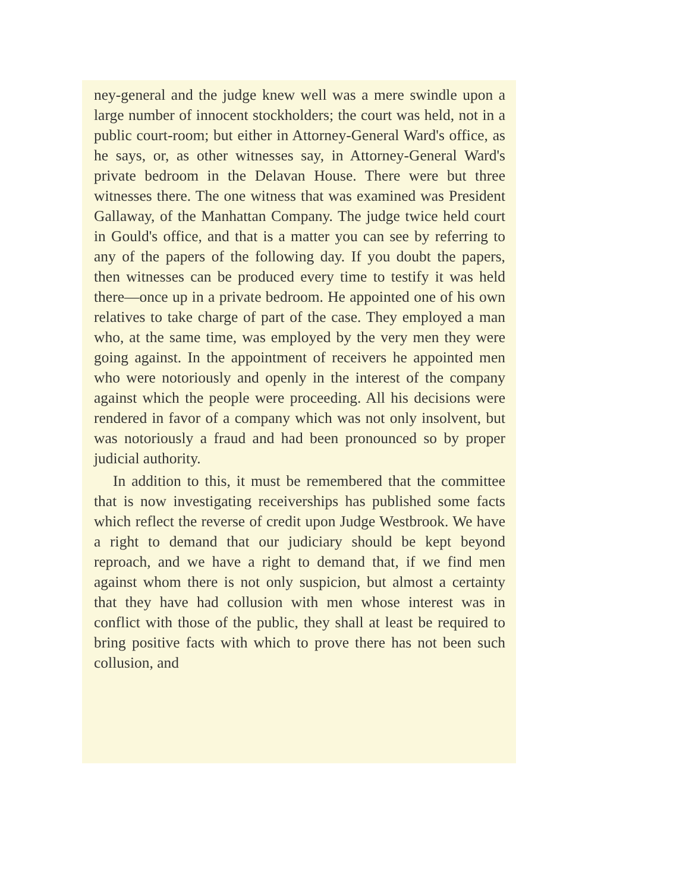ney-general and the judge knew well was a mere swindle upon a large number of innocent stockholders; the court was held, not in a public court-room; but either in Attorney-General Ward's office, as he says, or, as other witnesses say, in Attorney-General Ward's private bedroom in the Delavan House. There were but three witnesses there. The one witness that was examined was President Gallaway, of the Manhattan Company. The judge twice held court in Gould's office, and that is a matter you can see by referring to any of the papers of the following day. If you doubt the papers, then witnesses can be produced every time to testify it was held there—once up in a private bedroom. He appointed one of his own relatives to take charge of part of the case. They employed a man who, at the same time, was employed by the very men they were going against. In the appointment of receivers he appointed men who were notoriously and openly in the interest of the company against which the people were proceeding. All his decisions were rendered in favor of a company which was not only insolvent, but was notoriously a fraud and had been pronounced so by proper judicial authority.
In addition to this, it must be remembered that the committee that is now investigating receiverships has published some facts which reflect the reverse of credit upon Judge Westbrook. We have a right to demand that our judiciary should be kept beyond reproach, and we have a right to demand that, if we find men against whom there is not only suspicion, but almost a certainty that they have had collusion with men whose interest was in conflict with those of the public, they shall at least be required to bring positive facts with which to prove there has not been such collusion, and